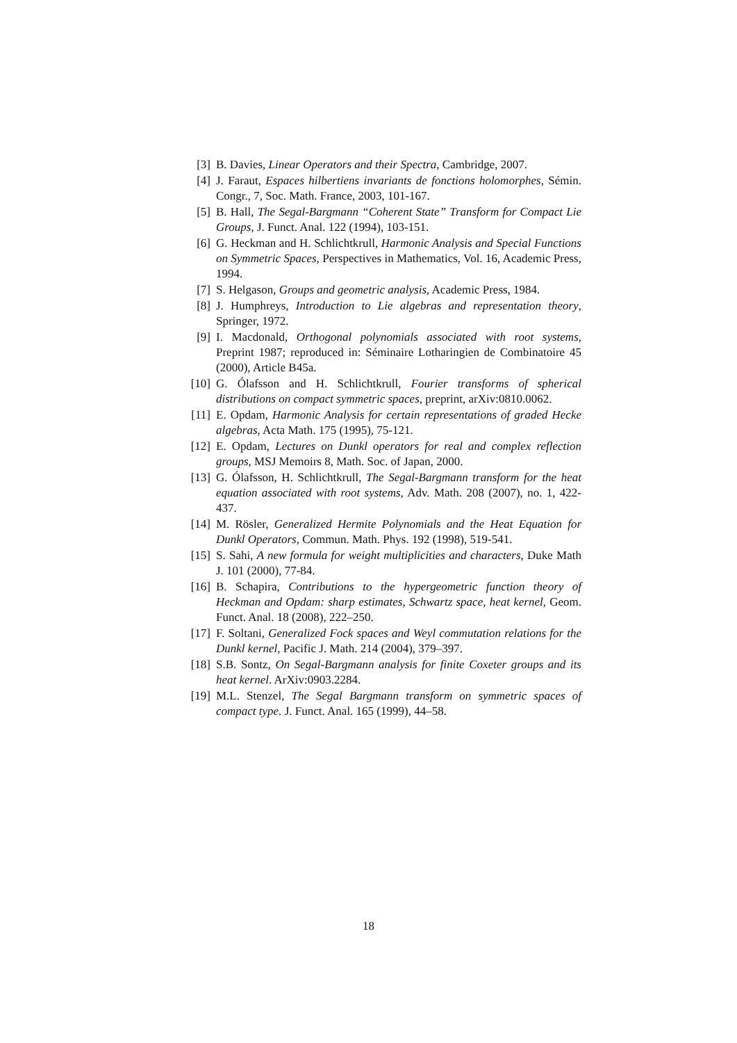[3] B. Davies, Linear Operators and their Spectra, Cambridge, 2007.
[4] J. Faraut, Espaces hilbertiens invariants de fonctions holomorphes, Sémin. Congr., 7, Soc. Math. France, 2003, 101-167.
[5] B. Hall, The Segal-Bargmann “Coherent State” Transform for Compact Lie Groups, J. Funct. Anal. 122 (1994), 103-151.
[6] G. Heckman and H. Schlichtkrull, Harmonic Analysis and Special Functions on Symmetric Spaces, Perspectives in Mathematics, Vol. 16, Academic Press, 1994.
[7] S. Helgason, Groups and geometric analysis, Academic Press, 1984.
[8] J. Humphreys, Introduction to Lie algebras and representation theory, Springer, 1972.
[9] I. Macdonald, Orthogonal polynomials associated with root systems, Preprint 1987; reproduced in: Séminaire Lotharingien de Combinatoire 45 (2000), Article B45a.
[10] G. Ólafsson and H. Schlichtkrull, Fourier transforms of spherical distributions on compact symmetric spaces, preprint, arXiv:0810.0062.
[11] E. Opdam, Harmonic Analysis for certain representations of graded Hecke algebras, Acta Math. 175 (1995), 75-121.
[12] E. Opdam, Lectures on Dunkl operators for real and complex reflection groups, MSJ Memoirs 8, Math. Soc. of Japan, 2000.
[13] G. Ólafsson, H. Schlichtkrull, The Segal-Bargmann transform for the heat equation associated with root systems, Adv. Math. 208 (2007), no. 1, 422-437.
[14] M. Rösler, Generalized Hermite Polynomials and the Heat Equation for Dunkl Operators, Commun. Math. Phys. 192 (1998), 519-541.
[15] S. Sahi, A new formula for weight multiplicities and characters, Duke Math J. 101 (2000), 77-84.
[16] B. Schapira, Contributions to the hypergeometric function theory of Heckman and Opdam: sharp estimates, Schwartz space, heat kernel, Geom. Funct. Anal. 18 (2008), 222–250.
[17] F. Soltani, Generalized Fock spaces and Weyl commutation relations for the Dunkl kernel, Pacific J. Math. 214 (2004), 379–397.
[18] S.B. Sontz, On Segal-Bargmann analysis for finite Coxeter groups and its heat kernel. ArXiv:0903.2284.
[19] M.L. Stenzel, The Segal Bargmann transform on symmetric spaces of compact type. J. Funct. Anal. 165 (1999), 44–58.
18